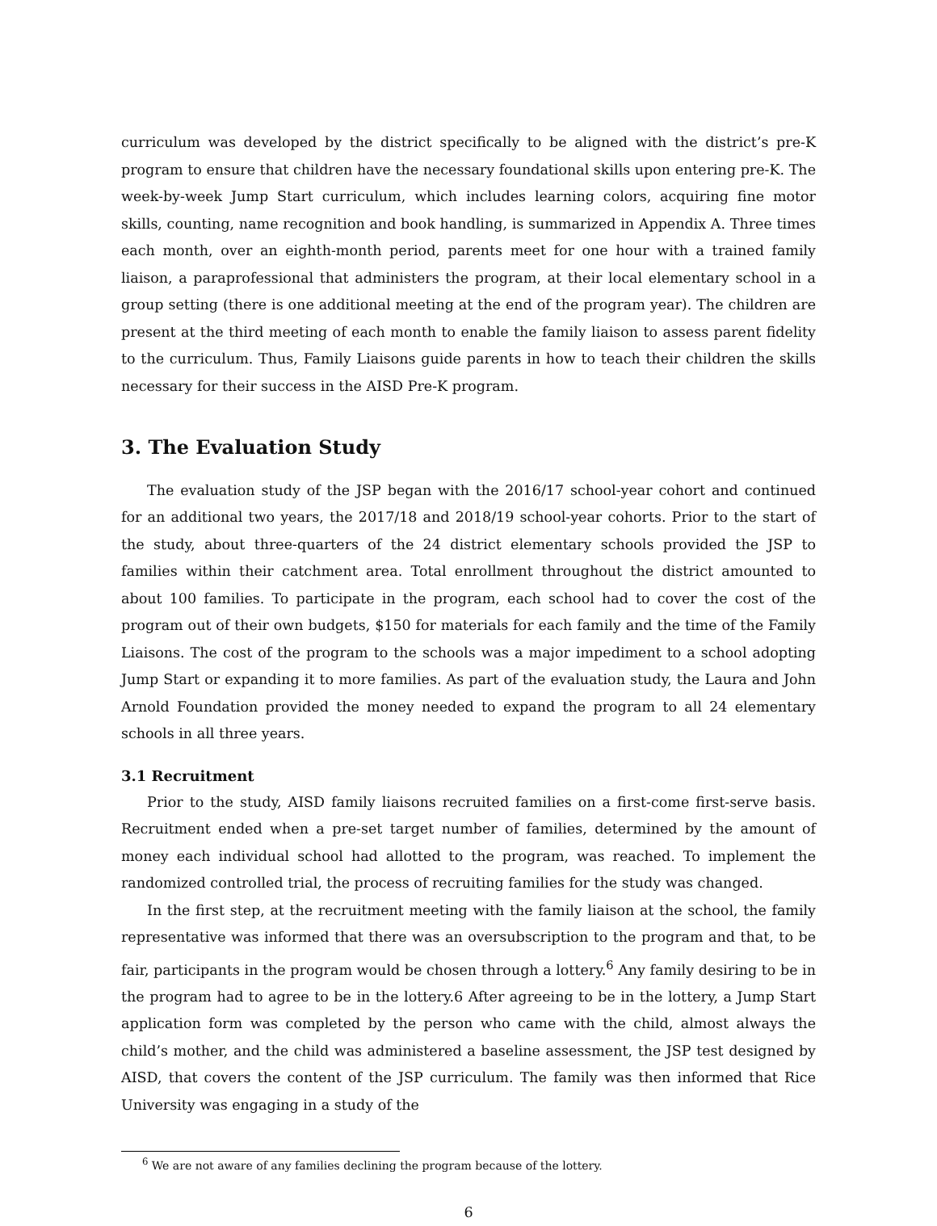curriculum was developed by the district specifically to be aligned with the district’s pre-K program to ensure that children have the necessary foundational skills upon entering pre-K. The week-by-week Jump Start curriculum, which includes learning colors, acquiring fine motor skills, counting, name recognition and book handling, is summarized in Appendix A. Three times each month, over an eighth-month period, parents meet for one hour with a trained family liaison, a paraprofessional that administers the program, at their local elementary school in a group setting (there is one additional meeting at the end of the program year). The children are present at the third meeting of each month to enable the family liaison to assess parent fidelity to the curriculum. Thus, Family Liaisons guide parents in how to teach their children the skills necessary for their success in the AISD Pre-K program.
3. The Evaluation Study
The evaluation study of the JSP began with the 2016/17 school-year cohort and continued for an additional two years, the 2017/18 and 2018/19 school-year cohorts. Prior to the start of the study, about three-quarters of the 24 district elementary schools provided the JSP to families within their catchment area. Total enrollment throughout the district amounted to about 100 families. To participate in the program, each school had to cover the cost of the program out of their own budgets, $150 for materials for each family and the time of the Family Liaisons. The cost of the program to the schools was a major impediment to a school adopting Jump Start or expanding it to more families. As part of the evaluation study, the Laura and John Arnold Foundation provided the money needed to expand the program to all 24 elementary schools in all three years.
3.1 Recruitment
Prior to the study, AISD family liaisons recruited families on a first-come first-serve basis. Recruitment ended when a pre-set target number of families, determined by the amount of money each individual school had allotted to the program, was reached. To implement the randomized controlled trial, the process of recruiting families for the study was changed.
In the first step, at the recruitment meeting with the family liaison at the school, the family representative was informed that there was an oversubscription to the program and that, to be fair, participants in the program would be chosen through a lottery.<sup>6</sup> Any family desiring to be in the program had to agree to be in the lottery.6 After agreeing to be in the lottery, a Jump Start application form was completed by the person who came with the child, almost always the child’s mother, and the child was administered a baseline assessment, the JSP test designed by AISD, that covers the content of the JSP curriculum. The family was then informed that Rice University was engaging in a study of the
<sup>6</sup> We are not aware of any families declining the program because of the lottery.
6